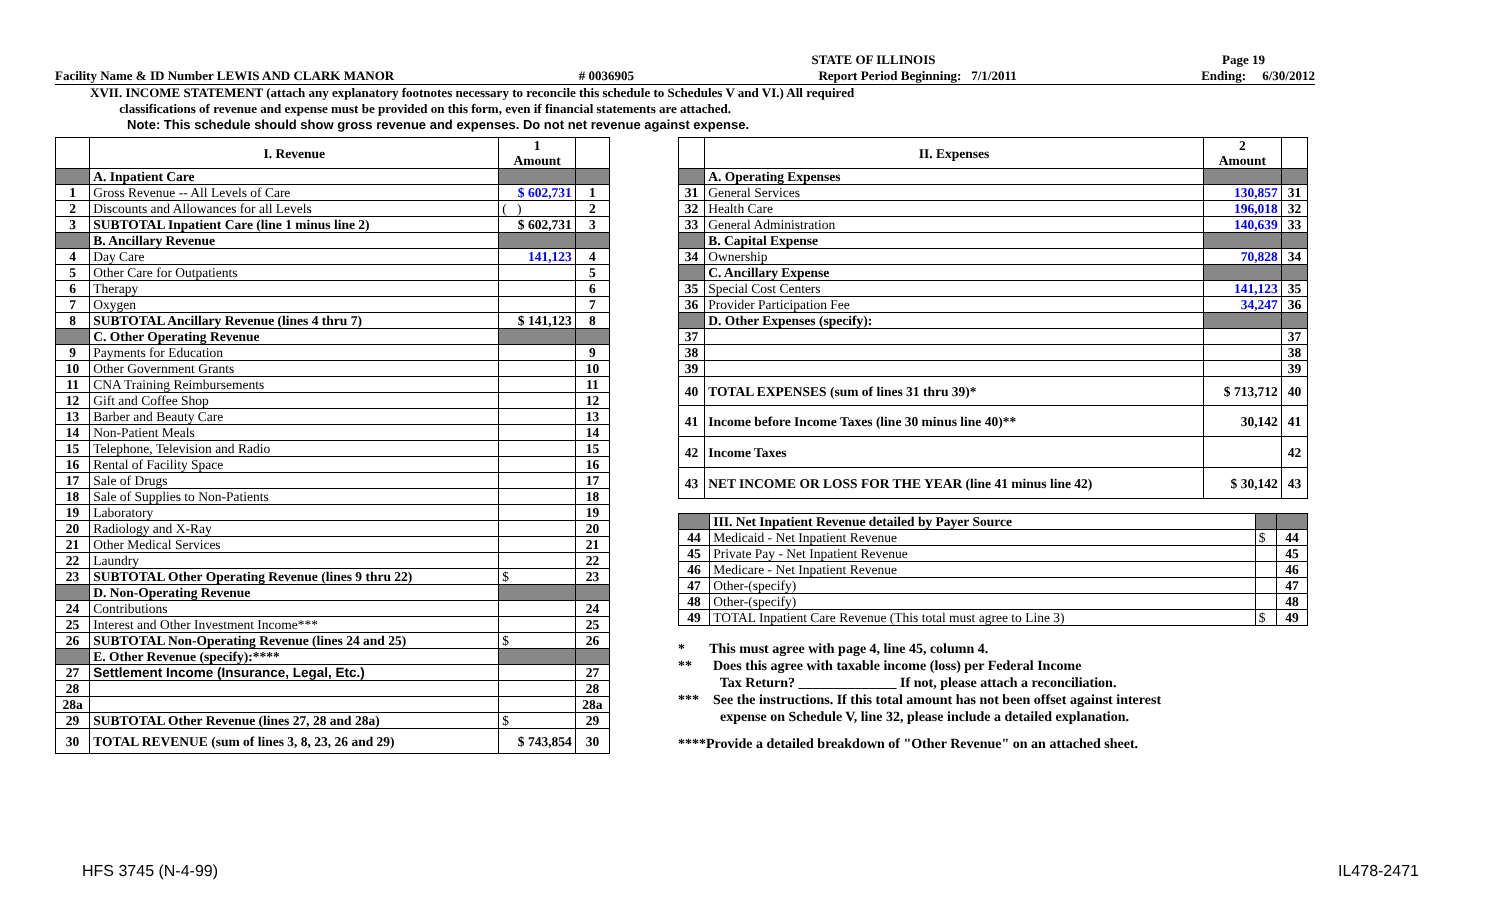STATE OF ILLINOIS Page 19
Facility Name & ID Number LEWIS AND CLARK MANOR # 0036905 Report Period Beginning: 7/1/2011 Ending: 6/30/2012
XVII. INCOME STATEMENT (attach any explanatory footnotes necessary to reconcile this schedule to Schedules V and VI.) All required
classifications of revenue and expense must be provided on this form, even if financial statements are attached.
Note: This schedule should show gross revenue and expenses. Do not net revenue against expense.
| | I. Revenue | 1 Amount | |
| --- | --- | --- | --- |
| | A. Inpatient Care | | |
| 1 | Gross Revenue -- All Levels of Care | $ 602,731 | 1 |
| 2 | Discounts and Allowances for all Levels | ( ) | 2 |
| 3 | SUBTOTAL Inpatient Care (line 1 minus line 2) | $ 602,731 | 3 |
| | B. Ancillary Revenue | | |
| 4 | Day Care | 141,123 | 4 |
| 5 | Other Care for Outpatients | | 5 |
| 6 | Therapy | | 6 |
| 7 | Oxygen | | 7 |
| 8 | SUBTOTAL Ancillary Revenue (lines 4 thru 7) | $ 141,123 | 8 |
| | C. Other Operating Revenue | | |
| 9 | Payments for Education | | 9 |
| 10 | Other Government Grants | | 10 |
| 11 | CNA Training Reimbursements | | 11 |
| 12 | Gift and Coffee Shop | | 12 |
| 13 | Barber and Beauty Care | | 13 |
| 14 | Non-Patient Meals | | 14 |
| 15 | Telephone, Television and Radio | | 15 |
| 16 | Rental of Facility Space | | 16 |
| 17 | Sale of Drugs | | 17 |
| 18 | Sale of Supplies to Non-Patients | | 18 |
| 19 | Laboratory | | 19 |
| 20 | Radiology and X-Ray | | 20 |
| 21 | Other Medical Services | | 21 |
| 22 | Laundry | | 22 |
| 23 | SUBTOTAL Other Operating Revenue (lines 9 thru 22) | $ | 23 |
| | D. Non-Operating Revenue | | |
| 24 | Contributions | | 24 |
| 25 | Interest and Other Investment Income*** | | 25 |
| 26 | SUBTOTAL Non-Operating Revenue (lines 24 and 25) | $ | 26 |
| | E. Other Revenue (specify):**** | | |
| 27 | Settlement Income (Insurance, Legal, Etc.) | | 27 |
| 28 | | | 28 |
| 28a | | | 28a |
| 29 | SUBTOTAL Other Revenue (lines 27, 28 and 28a) | $ | 29 |
| 30 | TOTAL REVENUE (sum of lines 3, 8, 23, 26 and 29) | $ 743,854 | 30 |
| | II. Expenses | 2 Amount | |
| --- | --- | --- | --- |
| | A. Operating Expenses | | |
| 31 | General Services | 130,857 | 31 |
| 32 | Health Care | 196,018 | 32 |
| 33 | General Administration | 140,639 | 33 |
| | B. Capital Expense | | |
| 34 | Ownership | 70,828 | 34 |
| | C. Ancillary Expense | | |
| 35 | Special Cost Centers | 141,123 | 35 |
| 36 | Provider Participation Fee | 34,247 | 36 |
| | D. Other Expenses (specify): | | |
| 37 | | | 37 |
| 38 | | | 38 |
| 39 | | | 39 |
| 40 | TOTAL EXPENSES (sum of lines 31 thru 39)* | $ 713,712 | 40 |
| 41 | Income before Income Taxes (line 30 minus line 40)** | 30,142 | 41 |
| 42 | Income Taxes | | 42 |
| 43 | NET INCOME OR LOSS FOR THE YEAR (line 41 minus line 42) | $ 30,142 | 43 |
| | III. Net Inpatient Revenue detailed by Payer Source | | |
| 44 | Medicaid - Net Inpatient Revenue | $ | 44 |
| 45 | Private Pay - Net Inpatient Revenue | | 45 |
| 46 | Medicare - Net Inpatient Revenue | | 46 |
| 47 | Other-(specify) | | 47 |
| 48 | Other-(specify) | | 48 |
| 49 | TOTAL Inpatient Care Revenue (This total must agree to Line 3) | $ | 49 |
* This must agree with page 4, line 45, column 4.
** Does this agree with taxable income (loss) per Federal Income
Tax Return? ______________ If not, please attach a reconciliation.
*** See the instructions. If this total amount has not been offset against interest
expense on Schedule V, line 32, please include a detailed explanation.
****Provide a detailed breakdown of "Other Revenue" on an attached sheet.
HFS 3745 (N-4-99) IL478-2471